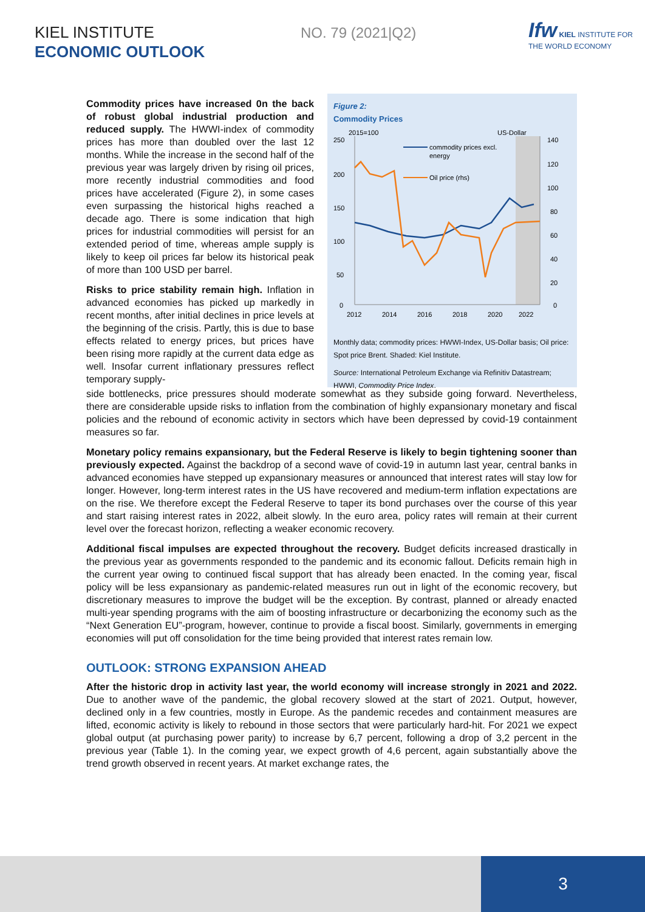KIEL INSTITUTE
ECONOMIC OUTLOOK
NO. 79 (2021|Q2)
Ifw KIEL INSTITUTE FOR
THE WORLD ECONOMY
Commodity prices have increased 0n the back of robust global industrial production and reduced supply. The HWWI-index of commodity prices has more than doubled over the last 12 months. While the increase in the second half of the previous year was largely driven by rising oil prices, more recently industrial commodities and food prices have accelerated (Figure 2), in some cases even surpassing the historical highs reached a decade ago. There is some indication that high prices for industrial commodities will persist for an extended period of time, whereas ample supply is likely to keep oil prices far below its historical peak of more than 100 USD per barrel.
Risks to price stability remain high. Inflation in advanced economies has picked up markedly in recent months, after initial declines in price levels at the beginning of the crisis. Partly, this is due to base effects related to energy prices, but prices have been rising more rapidly at the current data edge as well. Insofar current inflationary pressures reflect temporary supply-
Figure 2:
Commodity Prices
2015=100
US-Dollar
250
200
150
100
50
0
140
120
100
80
60
40
20
0
2012
2014
2016
2018
2020
2022
commodity prices excl.
energy
Oil price (rhs)
Monthly data; commodity prices: HWWI-Index, US-Dollar basis; Oil price: Spot price Brent. Shaded: Kiel Institute.
Source: International Petroleum Exchange via Refinitiv Datastream; HWWI, Commodity Price Index.
side bottlenecks, price pressures should moderate somewhat as they subside going forward. Nevertheless, there are considerable upside risks to inflation from the combination of highly expansionary monetary and fiscal policies and the rebound of economic activity in sectors which have been depressed by covid-19 containment measures so far.
Monetary policy remains expansionary, but the Federal Reserve is likely to begin tightening sooner than previously expected. Against the backdrop of a second wave of covid-19 in autumn last year, central banks in advanced economies have stepped up expansionary measures or announced that interest rates will stay low for longer. However, long-term interest rates in the US have recovered and medium-term inflation expectations are on the rise. We therefore except the Federal Reserve to taper its bond purchases over the course of this year and start raising interest rates in 2022, albeit slowly. In the euro area, policy rates will remain at their current level over the forecast horizon, reflecting a weaker economic recovery.
Additional fiscal impulses are expected throughout the recovery. Budget deficits increased drastically in the previous year as governments responded to the pandemic and its economic fallout. Deficits remain high in the current year owing to continued fiscal support that has already been enacted. In the coming year, fiscal policy will be less expansionary as pandemic-related measures run out in light of the economic recovery, but discretionary measures to improve the budget will be the exception. By contrast, planned or already enacted multi-year spending programs with the aim of boosting infrastructure or decarbonizing the economy such as the “Next Generation EU”-program, however, continue to provide a fiscal boost. Similarly, governments in emerging economies will put off consolidation for the time being provided that interest rates remain low.
OUTLOOK: STRONG EXPANSION AHEAD
After the historic drop in activity last year, the world economy will increase strongly in 2021 and 2022. Due to another wave of the pandemic, the global recovery slowed at the start of 2021. Output, however, declined only in a few countries, mostly in Europe. As the pandemic recedes and containment measures are lifted, economic activity is likely to rebound in those sectors that were particularly hard-hit. For 2021 we expect global output (at purchasing power parity) to increase by 6,7 percent, following a drop of 3,2 percent in the previous year (Table 1). In the coming year, we expect growth of 4,6 percent, again substantially above the trend growth observed in recent years. At market exchange rates, the
3